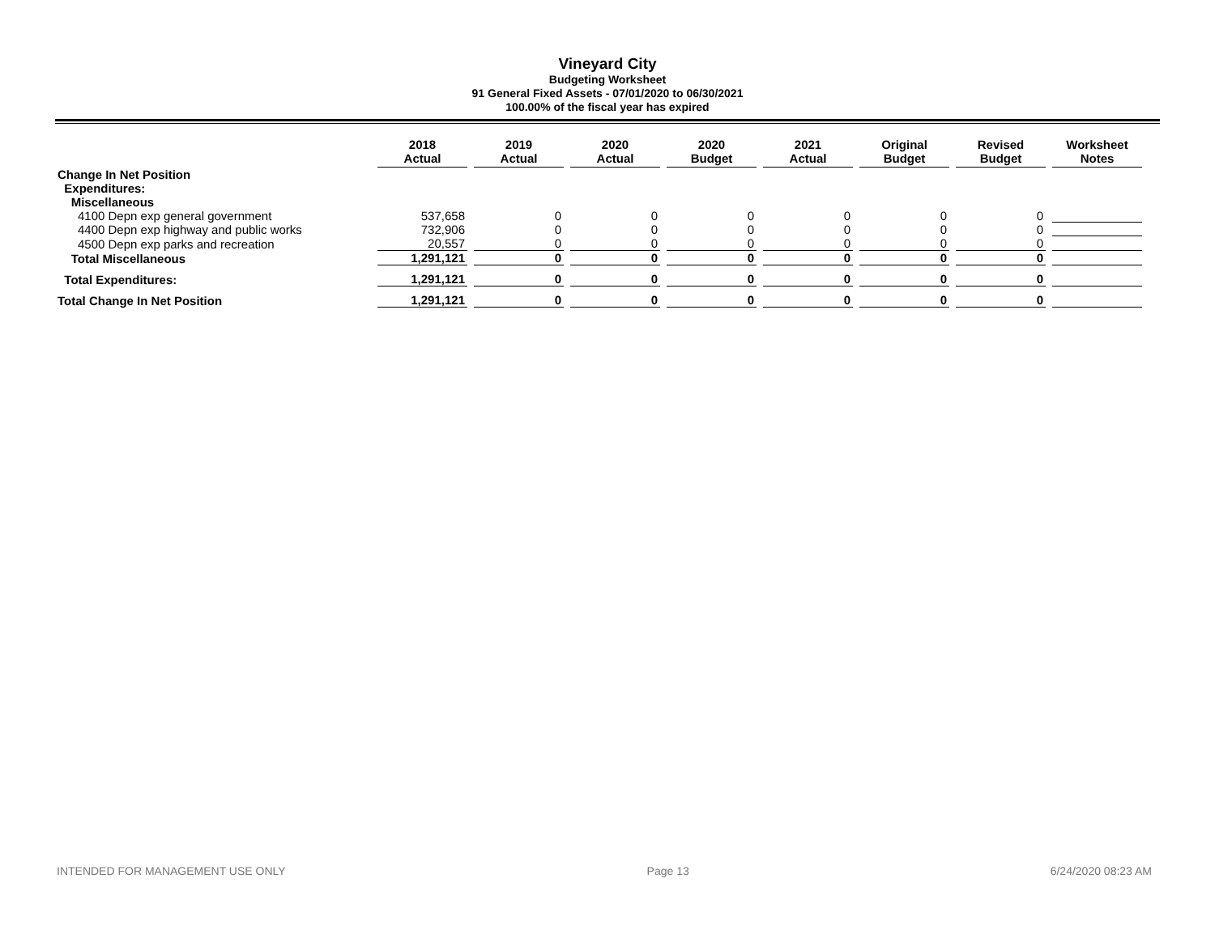Vineyard City
Budgeting Worksheet
91 General Fixed Assets - 07/01/2020 to 06/30/2021
100.00% of the fiscal year has expired
| | 2018 Actual | 2019 Actual | 2020 Actual | 2020 Budget | 2021 Actual | Original Budget | Revised Budget | Worksheet Notes |
| --- | --- | --- | --- | --- | --- | --- | --- | --- |
| Change In Net Position | | | | | | | | |
| Expenditures: | | | | | | | | |
| Miscellaneous | | | | | | | | |
| 4100 Depn exp general government | 537,658 | 0 | 0 | 0 | 0 | 0 | 0 | |
| 4400 Depn exp highway and public works | 732,906 | 0 | 0 | 0 | 0 | 0 | 0 | |
| 4500 Depn exp parks and recreation | 20,557 | 0 | 0 | 0 | 0 | 0 | 0 | |
| Total Miscellaneous | 1,291,121 | 0 | 0 | 0 | 0 | 0 | 0 | |
| Total Expenditures: | 1,291,121 | 0 | 0 | 0 | 0 | 0 | 0 | |
| Total Change In Net Position | 1,291,121 | 0 | 0 | 0 | 0 | 0 | 0 | |
INTENDED FOR MANAGEMENT USE ONLY Page 13 6/24/2020 08:23 AM